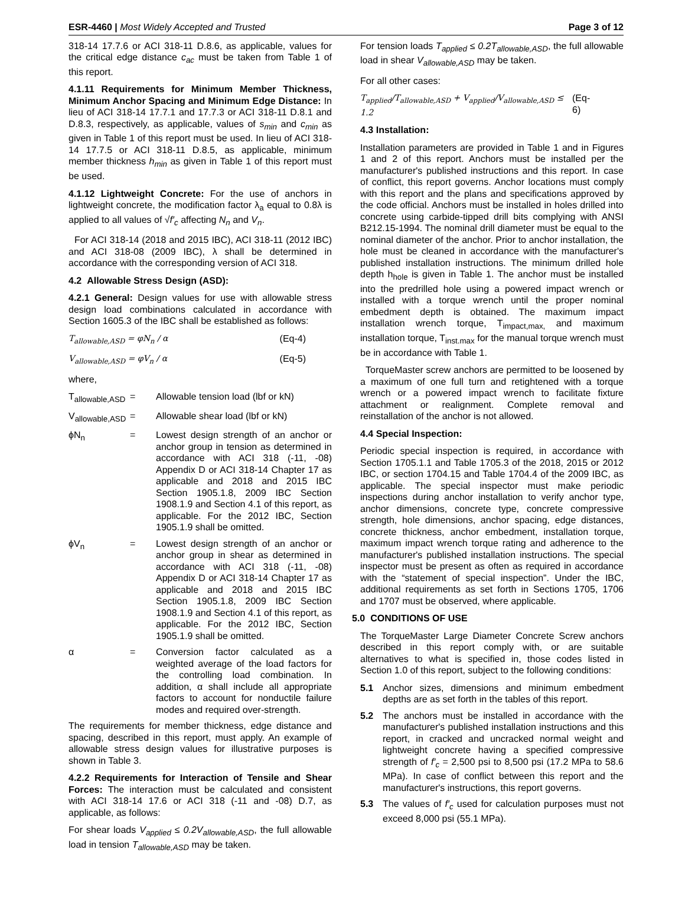ESR-4460 | Most Widely Accepted and Trusted Page 3 of 12
318-14 17.7.6 or ACI 318-11 D.8.6, as applicable, values for the critical edge distance c<sub>ac</sub> must be taken from Table 1 of this report.
4.1.11 Requirements for Minimum Member Thickness, Minimum Anchor Spacing and Minimum Edge Distance: In lieu of ACI 318-14 17.7.1 and 17.7.3 or ACI 318-11 D.8.1 and D.8.3, respectively, as applicable, values of s<sub>min</sub> and c<sub>min</sub> as given in Table 1 of this report must be used. In lieu of ACI 318-14 17.7.5 or ACI 318-11 D.8.5, as applicable, minimum member thickness h<sub>min</sub> as given in Table 1 of this report must be used.
4.1.12 Lightweight Concrete: For the use of anchors in lightweight concrete, the modification factor λ<sub>a</sub> equal to 0.8λ is applied to all values of √f′<sub>c</sub> affecting N<sub>n</sub> and V<sub>n</sub>.
For ACI 318-14 (2018 and 2015 IBC), ACI 318-11 (2012 IBC) and ACI 318-08 (2009 IBC), λ shall be determined in accordance with the corresponding version of ACI 318.
4.2 Allowable Stress Design (ASD):
4.2.1 General: Design values for use with allowable stress design load combinations calculated in accordance with Section 1605.3 of the IBC shall be established as follows:
T<sub>allowable,ASD</sub> = φN<sub>n</sub> / α (Eq-4)
V<sub>allowable,ASD</sub> = φV<sub>n</sub> / α (Eq-5)
where,
T<sub>allowable,ASD</sub> = Allowable tension load (lbf or kN)
V<sub>allowable,ASD</sub> = Allowable shear load (lbf or kN)
ϕN<sub>n</sub> = Lowest design strength of an anchor or anchor group in tension as determined in accordance with ACI 318 (-11, -08) Appendix D or ACI 318-14 Chapter 17 as applicable and 2018 and 2015 IBC Section 1905.1.8, 2009 IBC Section 1908.1.9 and Section 4.1 of this report, as applicable. For the 2012 IBC, Section 1905.1.9 shall be omitted.
ϕV<sub>n</sub> = Lowest design strength of an anchor or anchor group in shear as determined in accordance with ACI 318 (-11, -08) Appendix D or ACI 318-14 Chapter 17 as applicable and 2018 and 2015 IBC Section 1905.1.8, 2009 IBC Section 1908.1.9 and Section 4.1 of this report, as applicable. For the 2012 IBC, Section 1905.1.9 shall be omitted.
α = Conversion factor calculated as a weighted average of the load factors for the controlling load combination. In addition, α shall include all appropriate factors to account for nonductile failure modes and required over-strength.
The requirements for member thickness, edge distance and spacing, described in this report, must apply. An example of allowable stress design values for illustrative purposes is shown in Table 3.
4.2.2 Requirements for Interaction of Tensile and Shear Forces: The interaction must be calculated and consistent with ACI 318-14 17.6 or ACI 318 (-11 and -08) D.7, as applicable, as follows:
For shear loads V<sub>applied</sub> ≤ 0.2V<sub>allowable,ASD</sub>, the full allowable load in tension T<sub>allowable,ASD</sub> may be taken.
For tension loads T<sub>applied</sub> ≤ 0.2T<sub>allowable,ASD</sub>, the full allowable load in shear V<sub>allowable,ASD</sub> may be taken.
For all other cases:
T<sub>applied</sub>/T<sub>allowable,ASD</sub> + V<sub>applied</sub>/V<sub>allowable,ASD</sub> ≤ 1.2 (Eq-6)
4.3 Installation:
Installation parameters are provided in Table 1 and in Figures 1 and 2 of this report. Anchors must be installed per the manufacturer's published instructions and this report. In case of conflict, this report governs. Anchor locations must comply with this report and the plans and specifications approved by the code official. Anchors must be installed in holes drilled into concrete using carbide-tipped drill bits complying with ANSI B212.15-1994. The nominal drill diameter must be equal to the nominal diameter of the anchor. Prior to anchor installation, the hole must be cleaned in accordance with the manufacturer's published installation instructions. The minimum drilled hole depth h<sub>hole</sub> is given in Table 1. The anchor must be installed into the predrilled hole using a powered impact wrench or installed with a torque wrench until the proper nominal embedment depth is obtained. The maximum impact installation wrench torque, T<sub>impact,max,</sub> and maximum installation torque, T<sub>inst.max</sub> for the manual torque wrench must be in accordance with Table 1.
TorqueMaster screw anchors are permitted to be loosened by a maximum of one full turn and retightened with a torque wrench or a powered impact wrench to facilitate fixture attachment or realignment. Complete removal and reinstallation of the anchor is not allowed.
4.4 Special Inspection:
Periodic special inspection is required, in accordance with Section 1705.1.1 and Table 1705.3 of the 2018, 2015 or 2012 IBC, or section 1704.15 and Table 1704.4 of the 2009 IBC, as applicable. The special inspector must make periodic inspections during anchor installation to verify anchor type, anchor dimensions, concrete type, concrete compressive strength, hole dimensions, anchor spacing, edge distances, concrete thickness, anchor embedment, installation torque, maximum impact wrench torque rating and adherence to the manufacturer's published installation instructions. The special inspector must be present as often as required in accordance with the “statement of special inspection”. Under the IBC, additional requirements as set forth in Sections 1705, 1706 and 1707 must be observed, where applicable.
5.0 CONDITIONS OF USE
The TorqueMaster Large Diameter Concrete Screw anchors described in this report comply with, or are suitable alternatives to what is specified in, those codes listed in Section 1.0 of this report, subject to the following conditions:
5.1 Anchor sizes, dimensions and minimum embedment depths are as set forth in the tables of this report.
5.2 The anchors must be installed in accordance with the manufacturer's published installation instructions and this report, in cracked and uncracked normal weight and lightweight concrete having a specified compressive strength of f′<sub>c</sub> = 2,500 psi to 8,500 psi (17.2 MPa to 58.6 MPa). In case of conflict between this report and the manufacturer's instructions, this report governs.
5.3 The values of f′<sub>c</sub> used for calculation purposes must not exceed 8,000 psi (55.1 MPa).